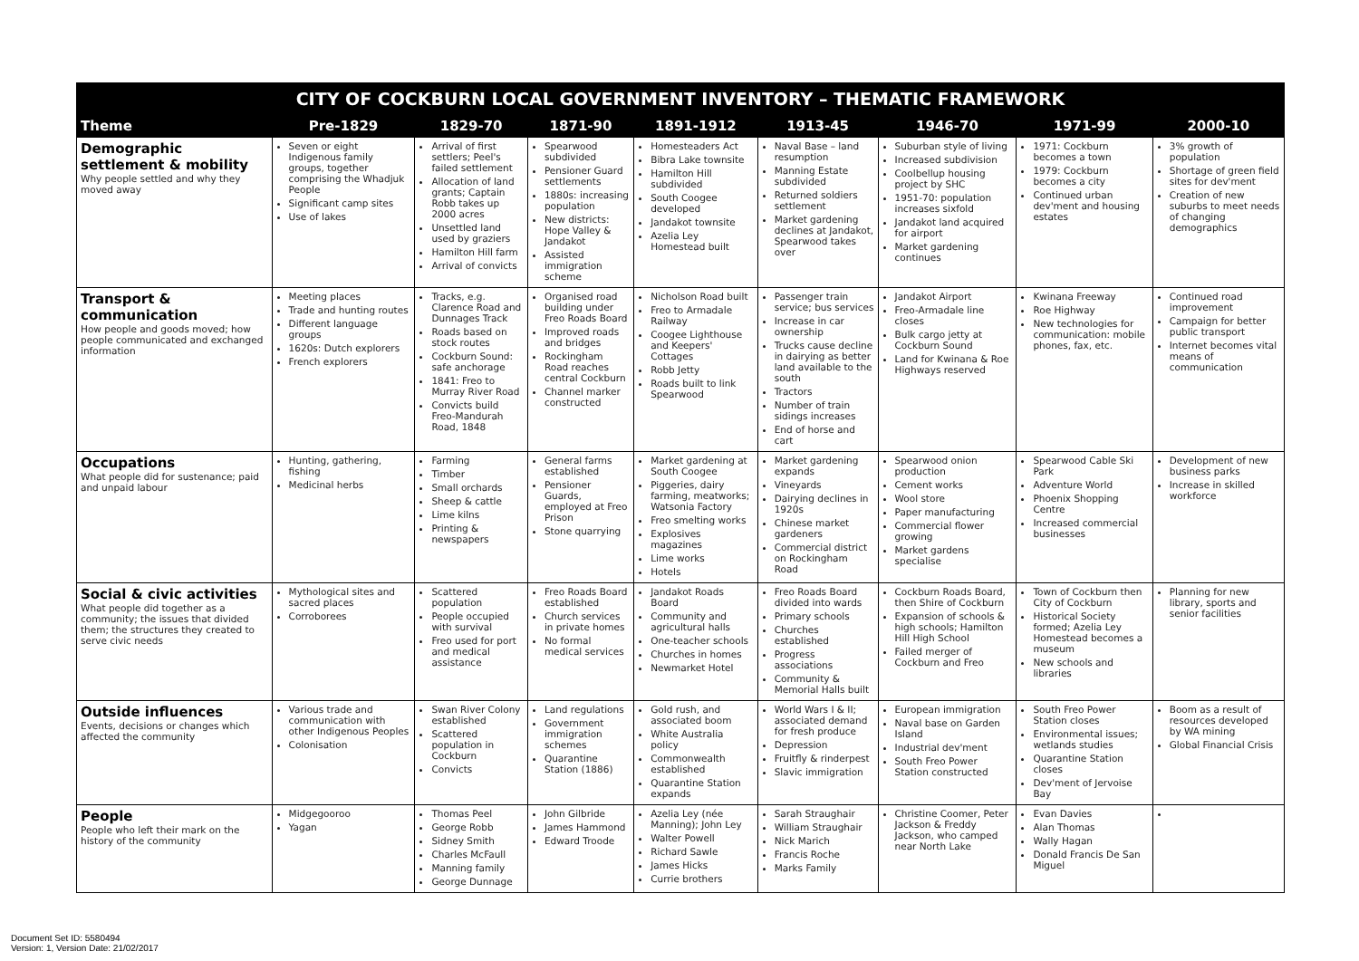| CITY OF COCKBURN LOCAL GOVERNMENT INVENTORY – THEMATIC FRAMEWORK | | | | | | | | |
| Theme | Pre-1829 | 1829-70 | 1871-90 | 1891-1912 | 1913-45 | 1946-70 | 1971-99 | 2000-10 |
| Demographic settlement & mobility Why people settled and why they moved away | Seven or eight Indigenous family groups, together comprising the Whadjuk People Significant camp sites Use of lakes | Arrival of first settlers; Peel's failed settlement Allocation of land grants; Captain Robb takes up 2000 acres Unsettled land used by graziers Hamilton Hill farm Arrival of convicts | Spearwood subdivided Pensioner Guard settlements 1880s: increasing population New districts: Hope Valley & Jandakot Assisted immigration scheme | Homesteaders Act Bibra Lake townsite Hamilton Hill subdivided South Coogee developed Jandakot townsite Azelia Ley Homestead built | Naval Base – land resumption Manning Estate subdivided Returned soldiers settlement Market gardening declines at Jandakot, Spearwood takes over | Suburban style of living Increased subdivision Coolbellup housing project by SHC 1951-70: population increases sixfold Jandakot land acquired for airport Market gardening continues | 1971: Cockburn becomes a town 1979: Cockburn becomes a city Continued urban dev'ment and housing estates | 3% growth of population Shortage of green field sites for dev'ment Creation of new suburbs to meet needs of changing demographics |
| Transport & communication How people and goods moved; how people communicated and exchanged information | Meeting places Trade and hunting routes Different language groups 1620s: Dutch explorers French explorers | Tracks, e.g. Clarence Road and Dunnages Track Roads based on stock routes Cockburn Sound: safe anchorage 1841: Freo to Murray River Road Convicts build Freo-Mandurah Road, 1848 | Organised road building under Freo Roads Board Improved roads and bridges Rockingham Road reaches central Cockburn Channel marker constructed | Nicholson Road built Freo to Armadale Railway Coogee Lighthouse and Keepers' Cottages Robb Jetty Roads built to link Spearwood | Passenger train service; bus services Increase in car ownership Trucks cause decline in dairying as better land available to the south Tractors Number of train sidings increases End of horse and cart | Jandakot Airport Freo-Armadale line closes Bulk cargo jetty at Cockburn Sound Land for Kwinana & Roe Highways reserved | Kwinana Freeway Roe Highway New technologies for communication: mobile phones, fax, etc. | Continued road improvement Campaign for better public transport Internet becomes vital means of communication |
| Occupations What people did for sustenance; paid and unpaid labour | Hunting, gathering, fishing Medicinal herbs | Farming Timber Small orchards Sheep & cattle Lime kilns Printing & newspapers | General farms established Pensioner Guards, employed at Freo Prison Stone quarrying | Market gardening at South Coogee Piggeries, dairy farming, meatworks; Watsonia Factory Freo smelting works Explosives magazines Lime works Hotels | Market gardening expands Vineyards Dairying declines in 1920s Chinese market gardeners Commercial district on Rockingham Road | Spearwood onion production Cement works Wool store Paper manufacturing Commercial flower growing Market gardens specialise | Spearwood Cable Ski Park Adventure World Phoenix Shopping Centre Increased commercial businesses | Development of new business parks Increase in skilled workforce |
| Social & civic activities What people did together as a community; the issues that divided them; the structures they created to serve civic needs | Mythological sites and sacred places Corroborees | Scattered population People occupied with survival Freo used for port and medical assistance | Freo Roads Board established Church services in private homes No formal medical services | Jandakot Roads Board Community and agricultural halls One-teacher schools Churches in homes Newmarket Hotel | Freo Roads Board divided into wards Primary schools Churches established Progress associations Community & Memorial Halls built | Cockburn Roads Board, then Shire of Cockburn Expansion of schools & high schools; Hamilton Hill High School Failed merger of Cockburn and Freo | Town of Cockburn then City of Cockburn Historical Society formed; Azelia Ley Homestead becomes a museum New schools and libraries | Planning for new library, sports and senior facilities |
| Outside influences Events, decisions or changes which affected the community | Various trade and communication with other Indigenous Peoples Colonisation | Swan River Colony established Scattered population in Cockburn Convicts | Land regulations Government immigration schemes Quarantine Station (1886) | Gold rush, and associated boom White Australia policy Commonwealth established Quarantine Station expands | World Wars I & II; associated demand for fresh produce Depression Fruitfly & rinderpest Slavic immigration | European immigration Naval base on Garden Island Industrial dev'ment South Freo Power Station constructed | South Freo Power Station closes Environmental issues; wetlands studies Quarantine Station closes Dev'ment of Jervoise Bay | Boom as a result of resources developed by WA mining Global Financial Crisis |
| People People who left their mark on the history of the community | Midgegooroo Yagan | Thomas Peel George Robb Sidney Smith Charles McFaull Manning family George Dunnage | John Gilbride James Hammond Edward Troode | Azelia Ley (née Manning); John Ley Walter Powell Richard Sawle James Hicks Currie brothers | Sarah Straughair William Straughair Nick Marich Francis Roche Marks Family | Christine Coomer, Peter Jackson & Freddy Jackson, who camped near North Lake | Evan Davies Alan Thomas Wally Hagan Donald Francis De San Miguel | |
Document Set ID: 5580494
Version: 1, Version Date: 21/02/2017